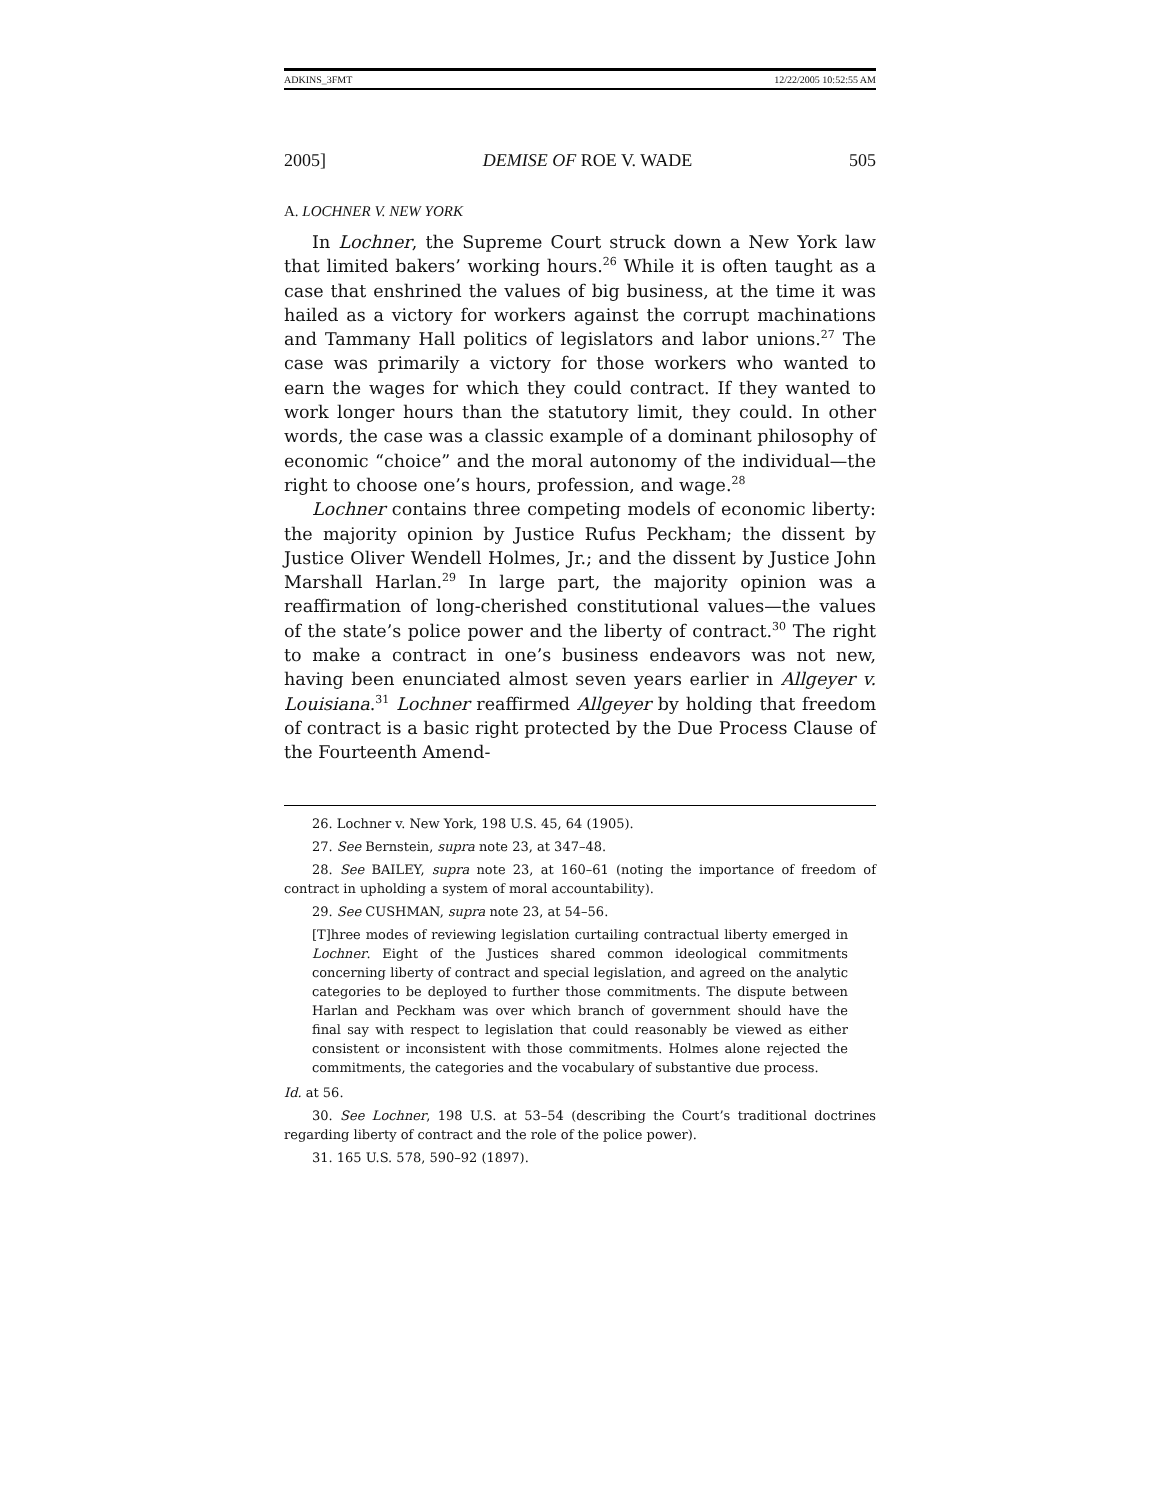ADKINS_3FMT 12/22/2005 10:52:55 AM
2005] DEMISE OF ROE V. WADE 505
A. LOCHNER V. NEW YORK
In Lochner, the Supreme Court struck down a New York law that limited bakers’ working hours.<sup>26</sup> While it is often taught as a case that enshrined the values of big business, at the time it was hailed as a victory for workers against the corrupt machinations and Tammany Hall politics of legislators and labor unions.<sup>27</sup> The case was primarily a victory for those workers who wanted to earn the wages for which they could contract. If they wanted to work longer hours than the statutory limit, they could. In other words, the case was a classic example of a dominant philosophy of economic “choice” and the moral autonomy of the individual—the right to choose one’s hours, profession, and wage.<sup>28</sup>
Lochner contains three competing models of economic liberty: the majority opinion by Justice Rufus Peckham; the dissent by Justice Oliver Wendell Holmes, Jr.; and the dissent by Justice John Marshall Harlan.<sup>29</sup> In large part, the majority opinion was a reaffirmation of long-cherished constitutional values—the values of the state’s police power and the liberty of contract.<sup>30</sup> The right to make a contract in one’s business endeavors was not new, having been enunciated almost seven years earlier in Allgeyer v. Louisiana.<sup>31</sup> Lochner reaffirmed Allgeyer by holding that freedom of contract is a basic right protected by the Due Process Clause of the Fourteenth Amend-
26. Lochner v. New York, 198 U.S. 45, 64 (1905).
27. See Bernstein, supra note 23, at 347–48.
28. See BAILEY, supra note 23, at 160–61 (noting the importance of freedom of contract in upholding a system of moral accountability).
29. See CUSHMAN, supra note 23, at 54–56.
[T]hree modes of reviewing legislation curtailing contractual liberty emerged in Lochner. Eight of the Justices shared common ideological commitments concerning liberty of contract and special legislation, and agreed on the analytic categories to be deployed to further those commitments. The dispute between Harlan and Peckham was over which branch of government should have the final say with respect to legislation that could reasonably be viewed as either consistent or inconsistent with those commitments. Holmes alone rejected the commitments, the categories and the vocabulary of substantive due process.
Id. at 56.
30. See Lochner, 198 U.S. at 53–54 (describing the Court’s traditional doctrines regarding liberty of contract and the role of the police power).
31. 165 U.S. 578, 590–92 (1897).